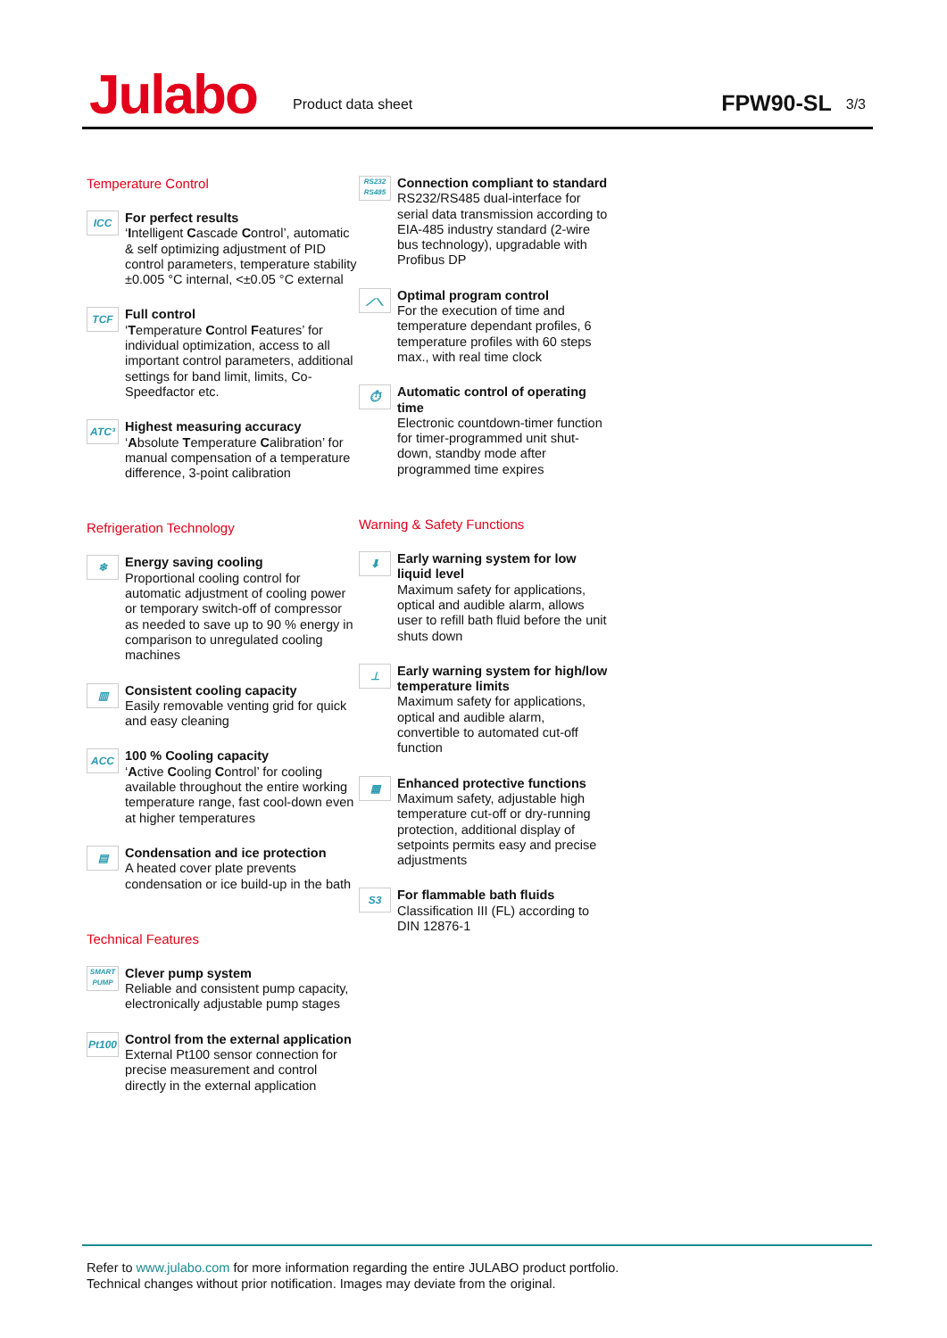Julabo
Product data sheet
FPW90-SL
3/3
Temperature Control
ICC
For perfect results
‘Intelligent Cascade Control’, automatic & self optimizing adjustment of PID control parameters, temperature stability ±0.005 °C internal, <±0.05 °C external
TCF
Full control
‘Temperature Control Features’ for individual optimization, access to all important control parameters, additional settings for band limit, limits, Co-Speedfactor etc.
ATC³
Highest measuring accuracy
‘Absolute Temperature Calibration’ for manual compensation of a temperature difference, 3-point calibration
Refrigeration Technology
❄
Energy saving cooling
Proportional cooling control for automatic adjustment of cooling power or temporary switch-off of compressor as needed to save up to 90 % energy in comparison to unregulated cooling machines
▥
Consistent cooling capacity
Easily removable venting grid for quick and easy cleaning
ACC
100 % Cooling capacity
‘Active Cooling Control’ for cooling available throughout the entire working temperature range, fast cool-down even at higher temperatures
▤
Condensation and ice protection
A heated cover plate prevents condensation or ice build-up in the bath
Technical Features
SMART PUMP
Clever pump system
Reliable and consistent pump capacity, electronically adjustable pump stages
Pt100
Control from the external application
External Pt100 sensor connection for precise measurement and control directly in the external application
RS232 RS485
Connection compliant to standard
RS232/RS485 dual-interface for serial data transmission according to EIA-485 industry standard (2-wire bus technology), upgradable with Profibus DP
⟋⟍
Optimal program control
For the execution of time and temperature dependant profiles, 6 temperature profiles with 60 steps max., with real time clock
⏱
Automatic control of operating time
Electronic countdown-timer function for timer-programmed unit shut-down, standby mode after programmed time expires
Warning & Safety Functions
⬇
Early warning system for low liquid level
Maximum safety for applications, optical and audible alarm, allows user to refill bath fluid before the unit shuts down
⊥
Early warning system for high/low temperature limits
Maximum safety for applications, optical and audible alarm, convertible to automated cut-off function
▦
Enhanced protective functions
Maximum safety, adjustable high temperature cut-off or dry-running protection, additional display of setpoints permits easy and precise adjustments
S3
For flammable bath fluids
Classification III (FL) according to DIN 12876-1
Refer to www.julabo.com for more information regarding the entire JULABO product portfolio.
Technical changes without prior notification. Images may deviate from the original.